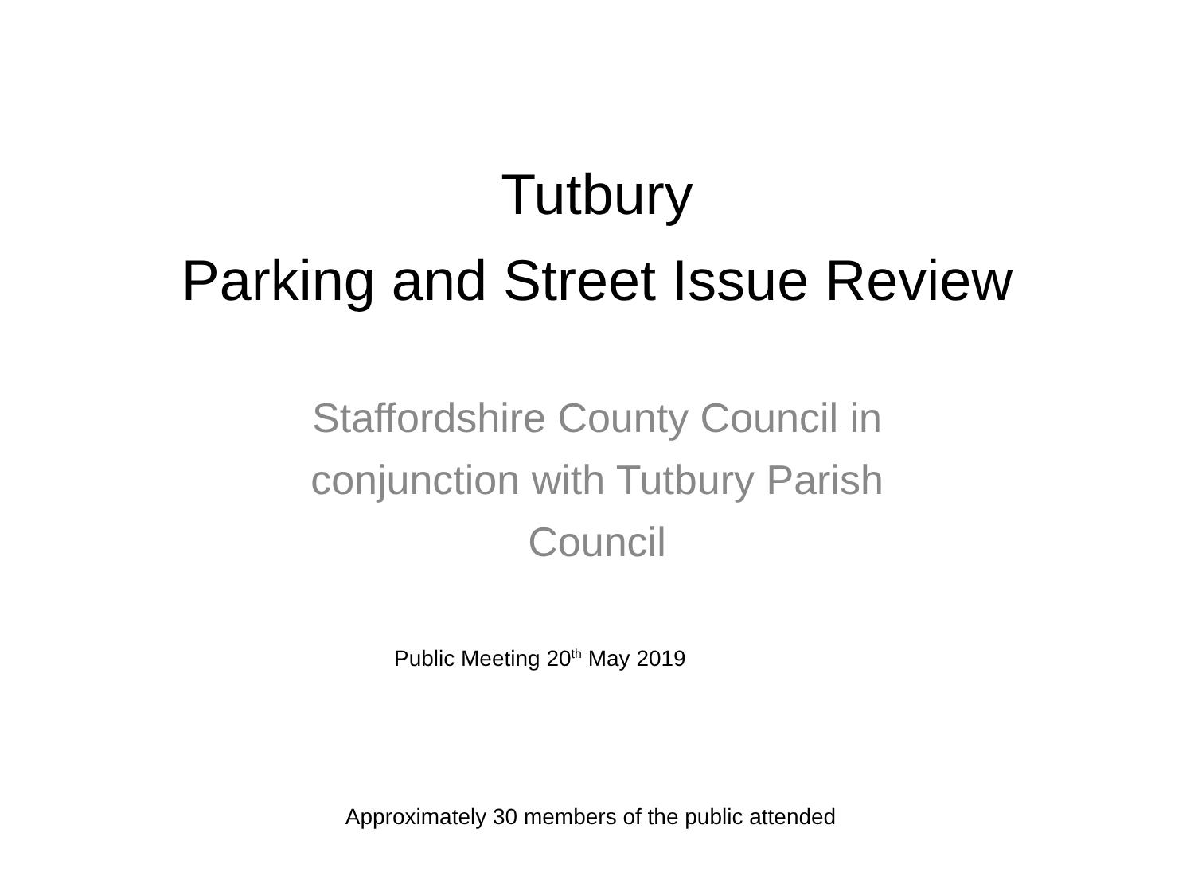Tutbury
Parking and Street Issue Review
Staffordshire County Council in conjunction with Tutbury Parish Council
Public Meeting 20<sup>th</sup> May 2019
Approximately 30 members of the public attended